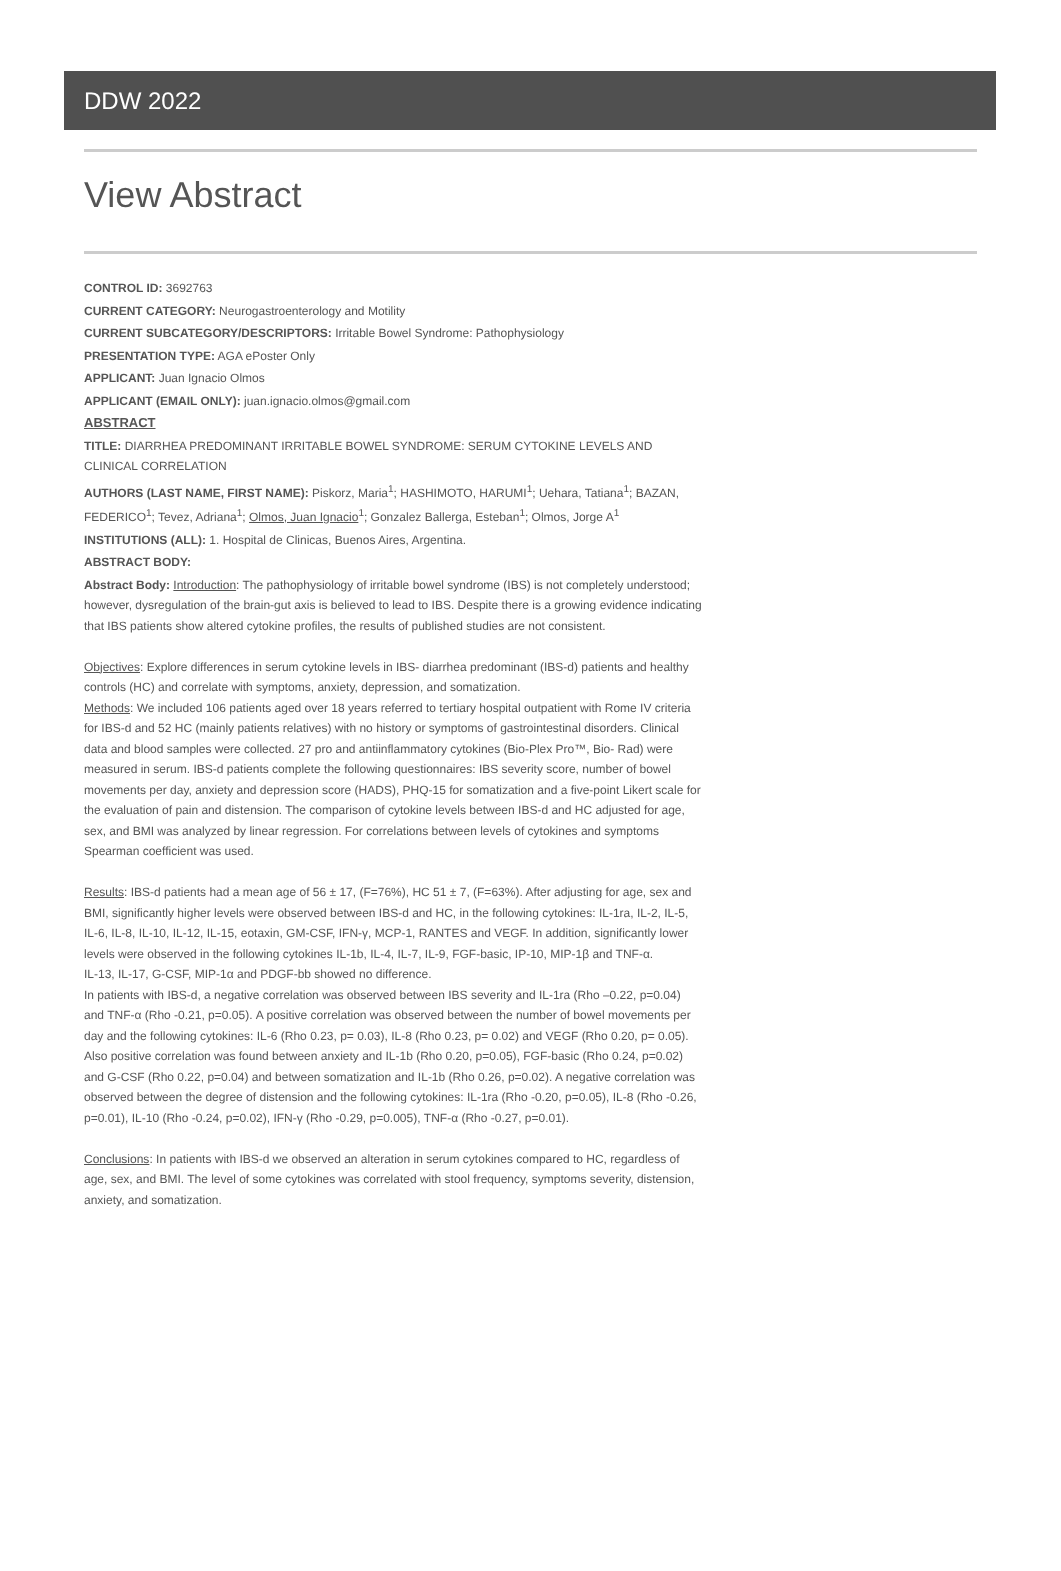DDW 2022
View Abstract
CONTROL ID: 3692763
CURRENT CATEGORY: Neurogastroenterology and Motility
CURRENT SUBCATEGORY/DESCRIPTORS: Irritable Bowel Syndrome: Pathophysiology
PRESENTATION TYPE: AGA ePoster Only
APPLICANT: Juan Ignacio Olmos
APPLICANT (EMAIL ONLY): juan.ignacio.olmos@gmail.com
ABSTRACT
TITLE: DIARRHEA PREDOMINANT IRRITABLE BOWEL SYNDROME: SERUM CYTOKINE LEVELS AND CLINICAL CORRELATION
AUTHORS (LAST NAME, FIRST NAME): Piskorz, Maria<sup>1</sup>; HASHIMOTO, HARUMI<sup>1</sup>; Uehara, Tatiana<sup>1</sup>; BAZAN, FEDERICO<sup>1</sup>; Tevez, Adriana<sup>1</sup>; Olmos, Juan Ignacio<sup>1</sup>; Gonzalez Ballerga, Esteban<sup>1</sup>; Olmos, Jorge A<sup>1</sup>
INSTITUTIONS (ALL): 1. Hospital de Clinicas, Buenos Aires, Argentina.
ABSTRACT BODY:
Abstract Body: Introduction: The pathophysiology of irritable bowel syndrome (IBS) is not completely understood; however, dysregulation of the brain-gut axis is believed to lead to IBS. Despite there is a growing evidence indicating that IBS patients show altered cytokine profiles, the results of published studies are not consistent.
Objectives: Explore differences in serum cytokine levels in IBS- diarrhea predominant (IBS-d) patients and healthy controls (HC) and correlate with symptoms, anxiety, depression, and somatization.
Methods: We included 106 patients aged over 18 years referred to tertiary hospital outpatient with Rome IV criteria for IBS-d and 52 HC (mainly patients relatives) with no history or symptoms of gastrointestinal disorders. Clinical data and blood samples were collected. 27 pro and antiinflammatory cytokines (Bio-Plex Pro™, Bio- Rad) were measured in serum. IBS-d patients complete the following questionnaires: IBS severity score, number of bowel movements per day, anxiety and depression score (HADS), PHQ-15 for somatization and a five-point Likert scale for the evaluation of pain and distension. The comparison of cytokine levels between IBS-d and HC adjusted for age, sex, and BMI was analyzed by linear regression. For correlations between levels of cytokines and symptoms Spearman coefficient was used.
Results: IBS-d patients had a mean age of 56 ± 17, (F=76%), HC 51 ± 7, (F=63%). After adjusting for age, sex and BMI, significantly higher levels were observed between IBS-d and HC, in the following cytokines: IL-1ra, IL-2, IL-5, IL-6, IL-8, IL-10, IL-12, IL-15, eotaxin, GM-CSF, IFN-γ, MCP-1, RANTES and VEGF. In addition, significantly lower levels were observed in the following cytokines IL-1b, IL-4, IL-7, IL-9, FGF-basic, IP-10, MIP-1β and TNF-α.
IL-13, IL-17, G-CSF, MIP-1α and PDGF-bb showed no difference.
In patients with IBS-d, a negative correlation was observed between IBS severity and IL-1ra (Rho –0.22, p=0.04) and TNF-α (Rho -0.21, p=0.05). A positive correlation was observed between the number of bowel movements per day and the following cytokines: IL-6 (Rho 0.23, p= 0.03), IL-8 (Rho 0.23, p= 0.02) and VEGF (Rho 0.20, p= 0.05). Also positive correlation was found between anxiety and IL-1b (Rho 0.20, p=0.05), FGF-basic (Rho 0.24, p=0.02) and G-CSF (Rho 0.22, p=0.04) and between somatization and IL-1b (Rho 0.26, p=0.02). A negative correlation was observed between the degree of distension and the following cytokines: IL-1ra (Rho -0.20, p=0.05), IL-8 (Rho -0.26, p=0.01), IL-10 (Rho -0.24, p=0.02), IFN-γ (Rho -0.29, p=0.005), TNF-α (Rho -0.27, p=0.01).
Conclusions: In patients with IBS-d we observed an alteration in serum cytokines compared to HC, regardless of age, sex, and BMI. The level of some cytokines was correlated with stool frequency, symptoms severity, distension, anxiety, and somatization.